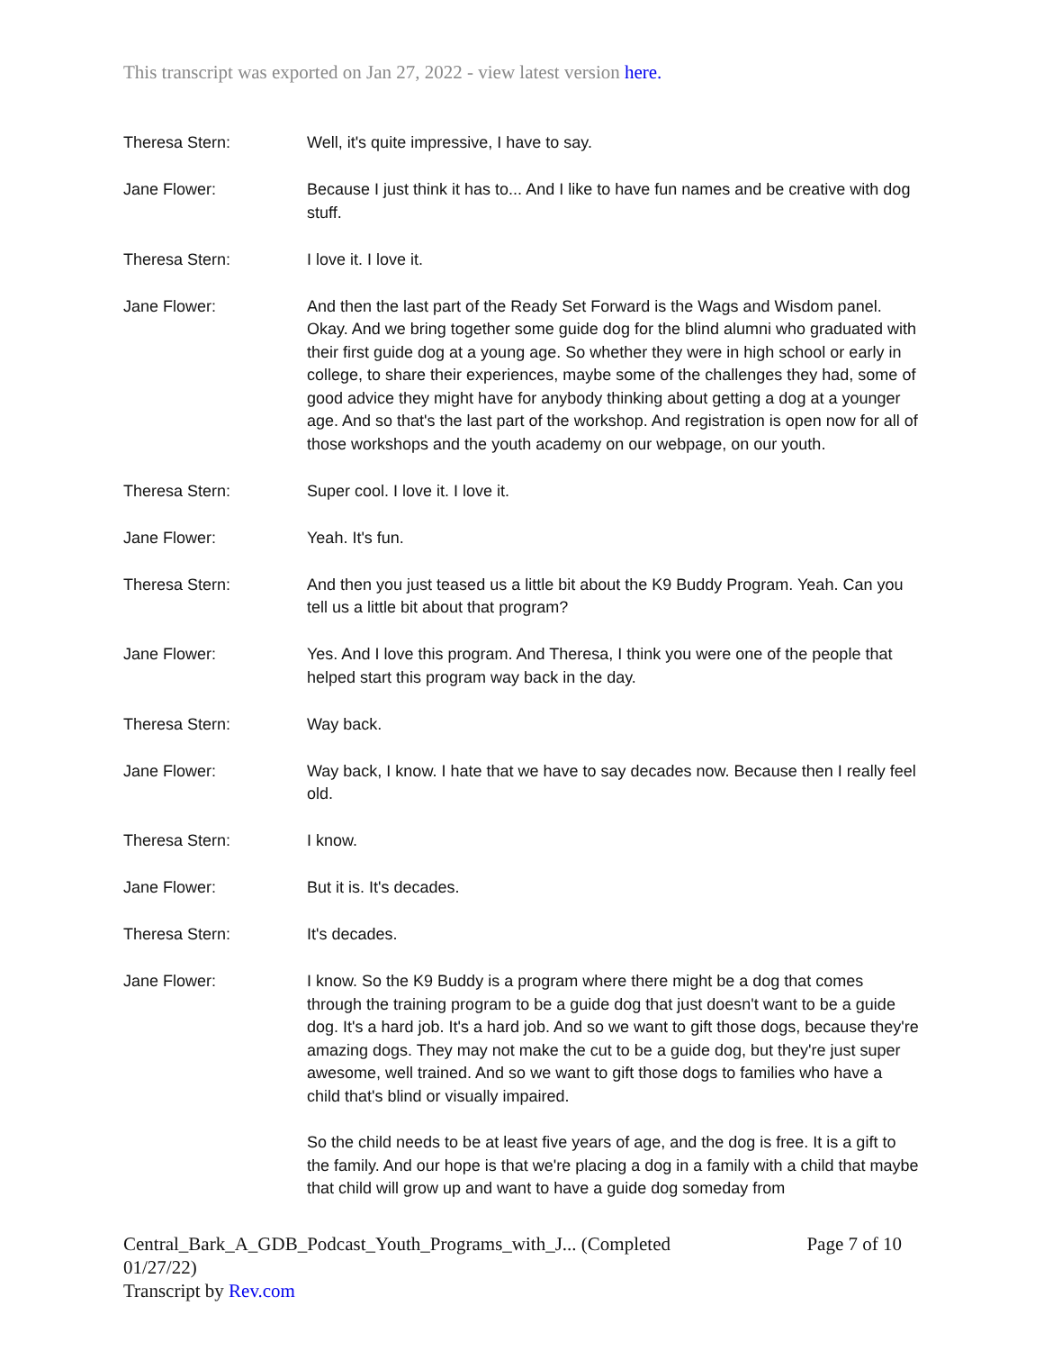This transcript was exported on Jan 27, 2022 - view latest version here.
Theresa Stern: Well, it's quite impressive, I have to say.
Jane Flower: Because I just think it has to... And I like to have fun names and be creative with dog stuff.
Theresa Stern: I love it. I love it.
Jane Flower: And then the last part of the Ready Set Forward is the Wags and Wisdom panel. Okay. And we bring together some guide dog for the blind alumni who graduated with their first guide dog at a young age. So whether they were in high school or early in college, to share their experiences, maybe some of the challenges they had, some of good advice they might have for anybody thinking about getting a dog at a younger age. And so that's the last part of the workshop. And registration is open now for all of those workshops and the youth academy on our webpage, on our youth.
Theresa Stern: Super cool. I love it. I love it.
Jane Flower: Yeah. It's fun.
Theresa Stern: And then you just teased us a little bit about the K9 Buddy Program. Yeah. Can you tell us a little bit about that program?
Jane Flower: Yes. And I love this program. And Theresa, I think you were one of the people that helped start this program way back in the day.
Theresa Stern: Way back.
Jane Flower: Way back, I know. I hate that we have to say decades now. Because then I really feel old.
Theresa Stern: I know.
Jane Flower: But it is. It's decades.
Theresa Stern: It's decades.
Jane Flower: I know. So the K9 Buddy is a program where there might be a dog that comes through the training program to be a guide dog that just doesn't want to be a guide dog. It's a hard job. It's a hard job. And so we want to gift those dogs, because they're amazing dogs. They may not make the cut to be a guide dog, but they're just super awesome, well trained. And so we want to gift those dogs to families who have a child that's blind or visually impaired.
So the child needs to be at least five years of age, and the dog is free. It is a gift to the family. And our hope is that we're placing a dog in a family with a child that maybe that child will grow up and want to have a guide dog someday from
Page 7 of 10 Central_Bark_A_GDB_Podcast_Youth_Programs_with_J... (Completed
01/27/22)
Transcript by Rev.com